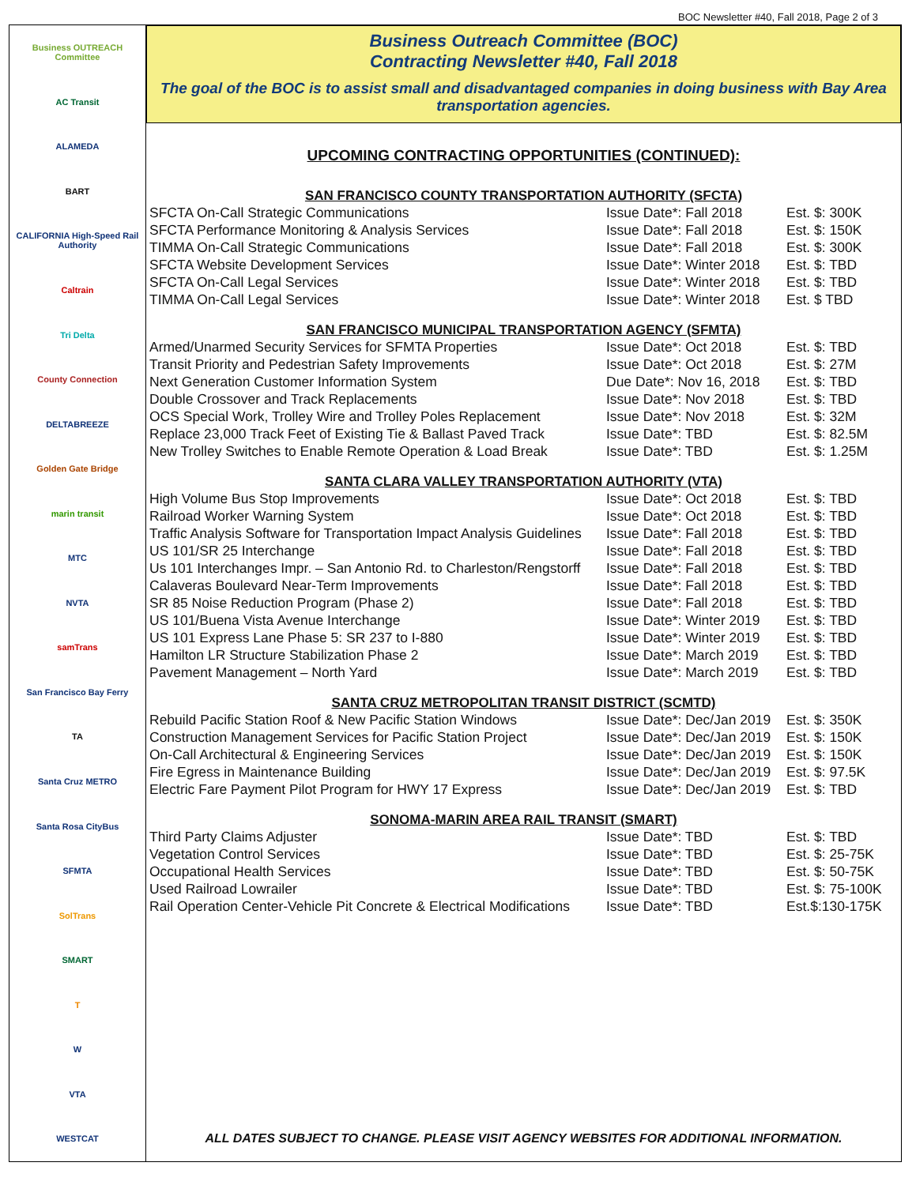BOC Newsletter #40, Fall 2018, Page 2 of 3
Business OUTREACH Committee
AC Transit
ALAMEDA
BART
CALIFORNIA High-Speed Rail Authority
Caltrain
Tri Delta
County Connection
DELTABREEZE
Golden Gate Bridge
marin transit
MTC
NVTA
samTrans
San Francisco Bay Ferry
TA
Santa Cruz METRO
Santa Rosa CityBus
SFMTA
SolTrans
SMART
T
W
VTA
WESTCAT
Business Outreach Committee (BOC)
Contracting Newsletter #40, Fall 2018
The goal of the BOC is to assist small and disadvantaged companies in doing business with Bay Area transportation agencies.
UPCOMING CONTRACTING OPPORTUNITIES (CONTINUED):
SAN FRANCISCO COUNTY TRANSPORTATION AUTHORITY (SFCTA)
| SFCTA On-Call Strategic Communications | Issue Date*: Fall 2018 | Est. $: 300K |
| SFCTA Performance Monitoring & Analysis Services | Issue Date*: Fall 2018 | Est. $: 150K |
| TIMMA On-Call Strategic Communications | Issue Date*: Fall 2018 | Est. $: 300K |
| SFCTA Website Development Services | Issue Date*: Winter 2018 | Est. $: TBD |
| SFCTA On-Call Legal Services | Issue Date*: Winter 2018 | Est. $: TBD |
| TIMMA On-Call Legal Services | Issue Date*: Winter 2018 | Est. $ TBD |
SAN FRANCISCO MUNICIPAL TRANSPORTATION AGENCY (SFMTA)
| Armed/Unarmed Security Services for SFMTA Properties | Issue Date*: Oct 2018 | Est. $: TBD |
| Transit Priority and Pedestrian Safety Improvements | Issue Date*: Oct 2018 | Est. $: 27M |
| Next Generation Customer Information System | Due Date*: Nov 16, 2018 | Est. $: TBD |
| Double Crossover and Track Replacements | Issue Date*: Nov 2018 | Est. $: TBD |
| OCS Special Work, Trolley Wire and Trolley Poles Replacement | Issue Date*: Nov 2018 | Est. $: 32M |
| Replace 23,000 Track Feet of Existing Tie & Ballast Paved Track | Issue Date*: TBD | Est. $: 82.5M |
| New Trolley Switches to Enable Remote Operation & Load Break | Issue Date*: TBD | Est. $: 1.25M |
SANTA CLARA VALLEY TRANSPORTATION AUTHORITY (VTA)
| High Volume Bus Stop Improvements | Issue Date*: Oct 2018 | Est. $: TBD |
| Railroad Worker Warning System | Issue Date*: Oct 2018 | Est. $: TBD |
| Traffic Analysis Software for Transportation Impact Analysis Guidelines | Issue Date*: Fall 2018 | Est. $: TBD |
| US 101/SR 25 Interchange | Issue Date*: Fall 2018 | Est. $: TBD |
| Us 101 Interchanges Impr. – San Antonio Rd. to Charleston/Rengstorff | Issue Date*: Fall 2018 | Est. $: TBD |
| Calaveras Boulevard Near-Term Improvements | Issue Date*: Fall 2018 | Est. $: TBD |
| SR 85 Noise Reduction Program (Phase 2) | Issue Date*: Fall 2018 | Est. $: TBD |
| US 101/Buena Vista Avenue Interchange | Issue Date*: Winter 2019 | Est. $: TBD |
| US 101 Express Lane Phase 5: SR 237 to I-880 | Issue Date*: Winter 2019 | Est. $: TBD |
| Hamilton LR Structure Stabilization Phase 2 | Issue Date*: March 2019 | Est. $: TBD |
| Pavement Management – North Yard | Issue Date*: March 2019 | Est. $: TBD |
SANTA CRUZ METROPOLITAN TRANSIT DISTRICT (SCMTD)
| Rebuild Pacific Station Roof & New Pacific Station Windows | Issue Date*: Dec/Jan 2019 | Est. $: 350K |
| Construction Management Services for Pacific Station Project | Issue Date*: Dec/Jan 2019 | Est. $: 150K |
| On-Call Architectural & Engineering Services | Issue Date*: Dec/Jan 2019 | Est. $: 150K |
| Fire Egress in Maintenance Building | Issue Date*: Dec/Jan 2019 | Est. $: 97.5K |
| Electric Fare Payment Pilot Program for HWY 17 Express | Issue Date*: Dec/Jan 2019 | Est. $: TBD |
SONOMA-MARIN AREA RAIL TRANSIT (SMART)
| Third Party Claims Adjuster | Issue Date*: TBD | Est. $: TBD |
| Vegetation Control Services | Issue Date*: TBD | Est. $: 25-75K |
| Occupational Health Services | Issue Date*: TBD | Est. $: 50-75K |
| Used Railroad Lowrailer | Issue Date*: TBD | Est. $: 75-100K |
| Rail Operation Center-Vehicle Pit Concrete & Electrical Modifications | Issue Date*: TBD | Est.$:130-175K |
ALL DATES SUBJECT TO CHANGE. PLEASE VISIT AGENCY WEBSITES FOR ADDITIONAL INFORMATION.